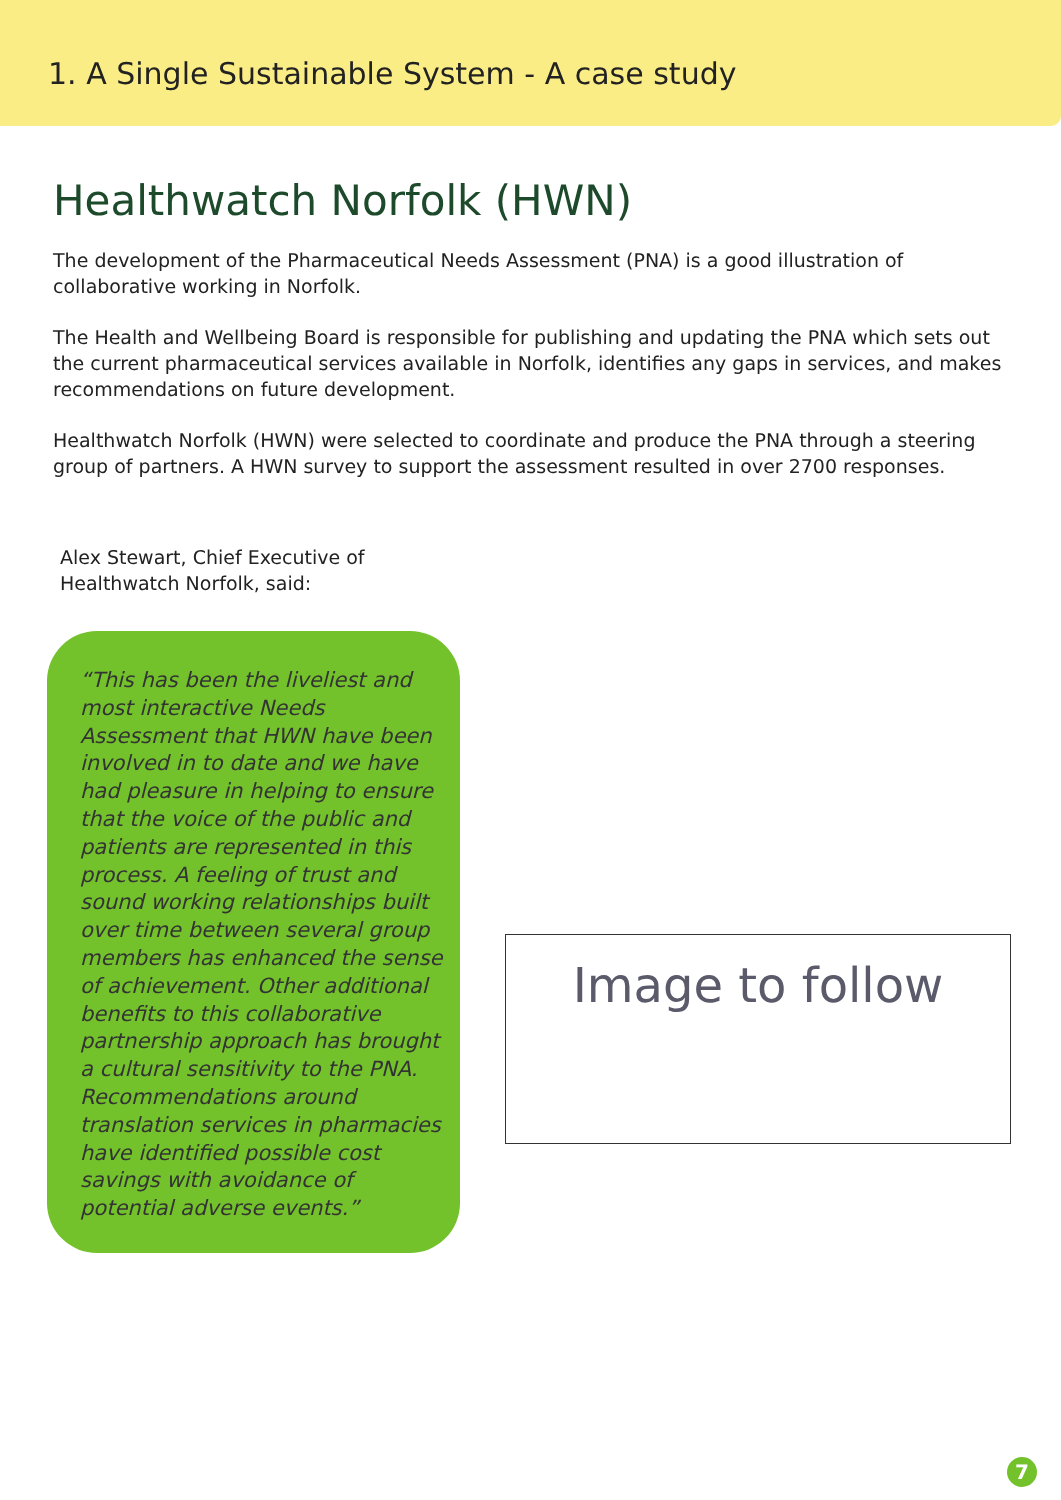1. A Single Sustainable System - A case study
Healthwatch Norfolk (HWN)
The development of the Pharmaceutical Needs Assessment (PNA) is a good illustration of collaborative working in Norfolk.
The Health and Wellbeing Board is responsible for publishing and updating the PNA which sets out the current pharmaceutical services available in Norfolk, identifies any gaps in services, and makes recommendations on future development.
Healthwatch Norfolk (HWN) were selected to coordinate and produce the PNA through a steering group of partners. A HWN survey to support the assessment resulted in over 2700 responses.
Alex Stewart, Chief Executive of
Healthwatch Norfolk, said:
“This has been the liveliest and most interactive Needs Assessment that HWN have been involved in to date and we have had pleasure in helping to ensure that the voice of the public and patients are represented in this process. A feeling of trust and sound working relationships built over time between several group members has enhanced the sense of achievement. Other additional benefits to this collaborative partnership approach has brought a cultural sensitivity to the PNA. Recommendations around translation services in pharmacies have identified possible cost savings with avoidance of potential adverse events.”
Image to follow
7